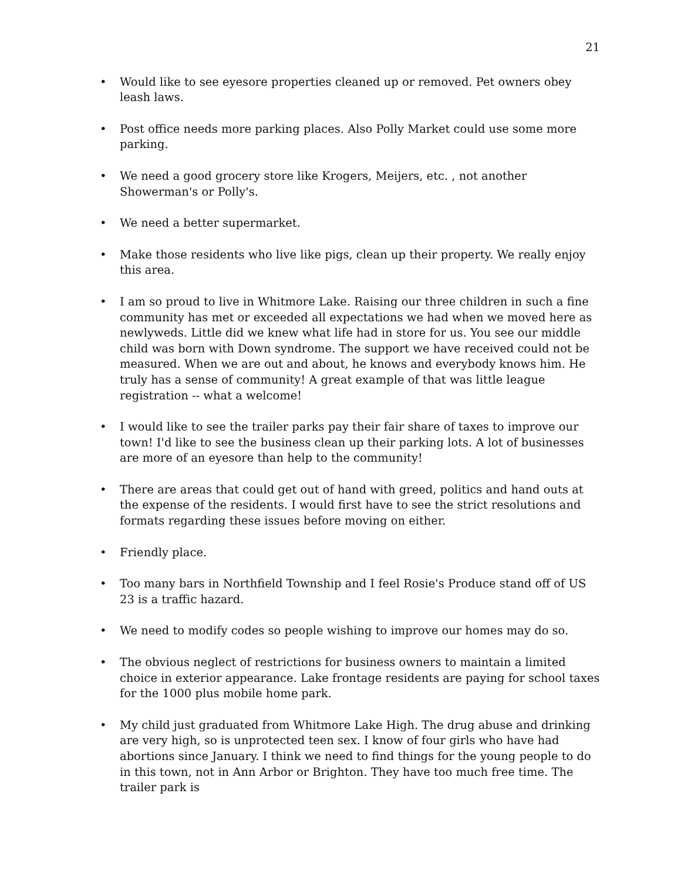21
• Would like to see eyesore properties cleaned up or removed. Pet owners obey leash laws.
• Post office needs more parking places. Also Polly Market could use some more parking.
• We need a good grocery store like Krogers, Meijers, etc. , not another Showerman's or Polly's.
• We need a better supermarket.
• Make those residents who live like pigs, clean up their property. We really enjoy this area.
• I am so proud to live in Whitmore Lake. Raising our three children in such a fine community has met or exceeded all expectations we had when we moved here as newlyweds. Little did we knew what life had in store for us. You see our middle child was born with Down syndrome. The support we have received could not be measured. When we are out and about, he knows and everybody knows him. He truly has a sense of community! A great example of that was little league registration -- what a welcome!
• I would like to see the trailer parks pay their fair share of taxes to improve our town! I'd like to see the business clean up their parking lots. A lot of businesses are more of an eyesore than help to the community!
• There are areas that could get out of hand with greed, politics and hand outs at the expense of the residents. I would first have to see the strict resolutions and formats regarding these issues before moving on either.
• Friendly place.
• Too many bars in Northfield Township and I feel Rosie's Produce stand off of US 23 is a traffic hazard.
• We need to modify codes so people wishing to improve our homes may do so.
• The obvious neglect of restrictions for business owners to maintain a limited choice in exterior appearance. Lake frontage residents are paying for school taxes for the 1000 plus mobile home park.
• My child just graduated from Whitmore Lake High. The drug abuse and drinking are very high, so is unprotected teen sex. I know of four girls who have had abortions since January. I think we need to find things for the young people to do in this town, not in Ann Arbor or Brighton. They have too much free time. The trailer park is